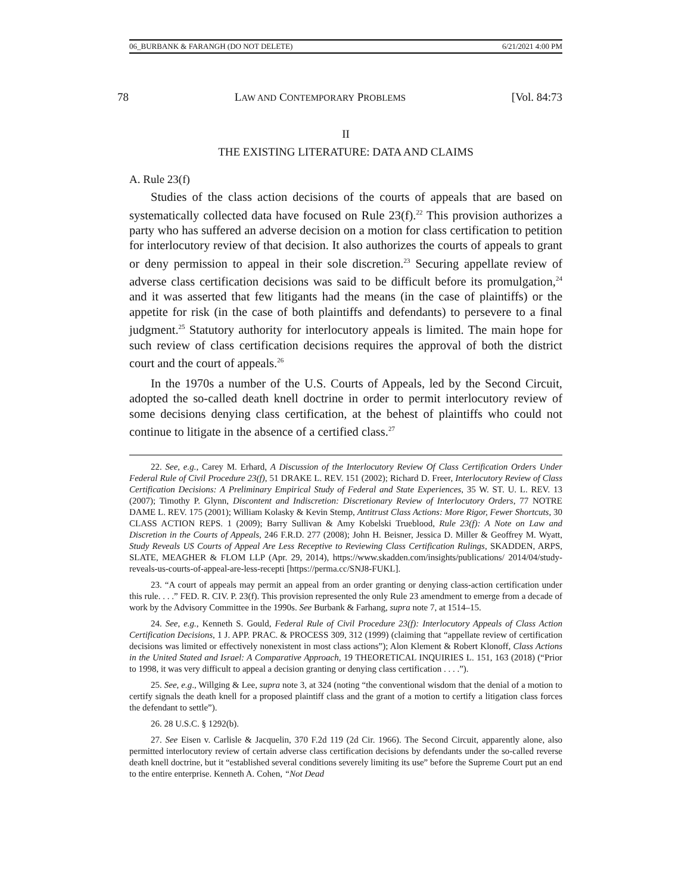06_BURBANK & FARANGH (DO NOT DELETE) 6/21/2021 4:00 PM
78 LAW AND CONTEMPORARY PROBLEMS [Vol. 84:73
II
THE EXISTING LITERATURE: DATA AND CLAIMS
A. Rule 23(f)
Studies of the class action decisions of the courts of appeals that are based on systematically collected data have focused on Rule 23(f).<sup>22</sup> This provision authorizes a party who has suffered an adverse decision on a motion for class certification to petition for interlocutory review of that decision. It also authorizes the courts of appeals to grant or deny permission to appeal in their sole discretion.<sup>23</sup> Securing appellate review of adverse class certification decisions was said to be difficult before its promulgation,<sup>24</sup> and it was asserted that few litigants had the means (in the case of plaintiffs) or the appetite for risk (in the case of both plaintiffs and defendants) to persevere to a final judgment.<sup>25</sup> Statutory authority for interlocutory appeals is limited. The main hope for such review of class certification decisions requires the approval of both the district court and the court of appeals.<sup>26</sup>
In the 1970s a number of the U.S. Courts of Appeals, led by the Second Circuit, adopted the so-called death knell doctrine in order to permit interlocutory review of some decisions denying class certification, at the behest of plaintiffs who could not continue to litigate in the absence of a certified class.<sup>27</sup>
22. See, e.g., Carey M. Erhard, A Discussion of the Interlocutory Review Of Class Certification Orders Under Federal Rule of Civil Procedure 23(f), 51 DRAKE L. REV. 151 (2002); Richard D. Freer, Interlocutory Review of Class Certification Decisions: A Preliminary Empirical Study of Federal and State Experiences, 35 W. ST. U. L. REV. 13 (2007); Timothy P. Glynn, Discontent and Indiscretion: Discretionary Review of Interlocutory Orders, 77 NOTRE DAME L. REV. 175 (2001); William Kolasky & Kevin Stemp, Antitrust Class Actions: More Rigor, Fewer Shortcuts, 30 CLASS ACTION REPS. 1 (2009); Barry Sullivan & Amy Kobelski Trueblood, Rule 23(f): A Note on Law and Discretion in the Courts of Appeals, 246 F.R.D. 277 (2008); John H. Beisner, Jessica D. Miller & Geoffrey M. Wyatt, Study Reveals US Courts of Appeal Are Less Receptive to Reviewing Class Certification Rulings, SKADDEN, ARPS, SLATE, MEAGHER & FLOM LLP (Apr. 29, 2014), https://www.skadden.com/insights/publications/ 2014/04/study-reveals-us-courts-of-appeal-are-less-recepti [https://perma.cc/SNJ8-FUKL].
23. “A court of appeals may permit an appeal from an order granting or denying class-action certification under this rule. . . .” FED. R. CIV. P. 23(f). This provision represented the only Rule 23 amendment to emerge from a decade of work by the Advisory Committee in the 1990s. See Burbank & Farhang, supra note 7, at 1514–15.
24. See, e.g., Kenneth S. Gould, Federal Rule of Civil Procedure 23(f): Interlocutory Appeals of Class Action Certification Decisions, 1 J. APP. PRAC. & PROCESS 309, 312 (1999) (claiming that “appellate review of certification decisions was limited or effectively nonexistent in most class actions”); Alon Klement & Robert Klonoff, Class Actions in the United Stated and Israel: A Comparative Approach, 19 THEORETICAL INQUIRIES L. 151, 163 (2018) (“Prior to 1998, it was very difficult to appeal a decision granting or denying class certification . . . .”).
25. See, e.g., Willging & Lee, supra note 3, at 324 (noting “the conventional wisdom that the denial of a motion to certify signals the death knell for a proposed plaintiff class and the grant of a motion to certify a litigation class forces the defendant to settle”).
26. 28 U.S.C. § 1292(b).
27. See Eisen v. Carlisle & Jacquelin, 370 F.2d 119 (2d Cir. 1966). The Second Circuit, apparently alone, also permitted interlocutory review of certain adverse class certification decisions by defendants under the so-called reverse death knell doctrine, but it “established several conditions severely limiting its use” before the Supreme Court put an end to the entire enterprise. Kenneth A. Cohen, “Not Dead